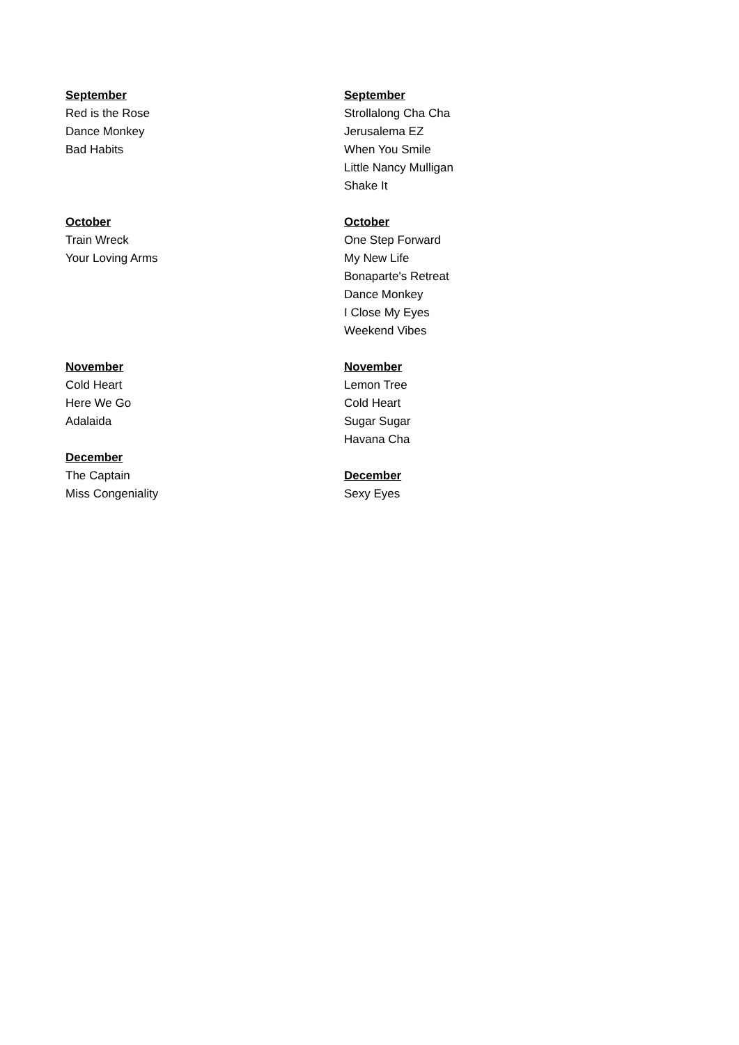September
Red is the Rose
Dance Monkey
Bad Habits
October
Train Wreck
Your Loving Arms
November
Cold Heart
Here We Go
Adalaida
December
The Captain
Miss Congeniality
September
Strollalong Cha Cha
Jerusalema EZ
When You Smile
Little Nancy Mulligan
Shake It
October
One Step Forward
My New Life
Bonaparte's Retreat
Dance Monkey
I Close My Eyes
Weekend Vibes
November
Lemon Tree
Cold Heart
Sugar Sugar
Havana Cha
December
Sexy Eyes